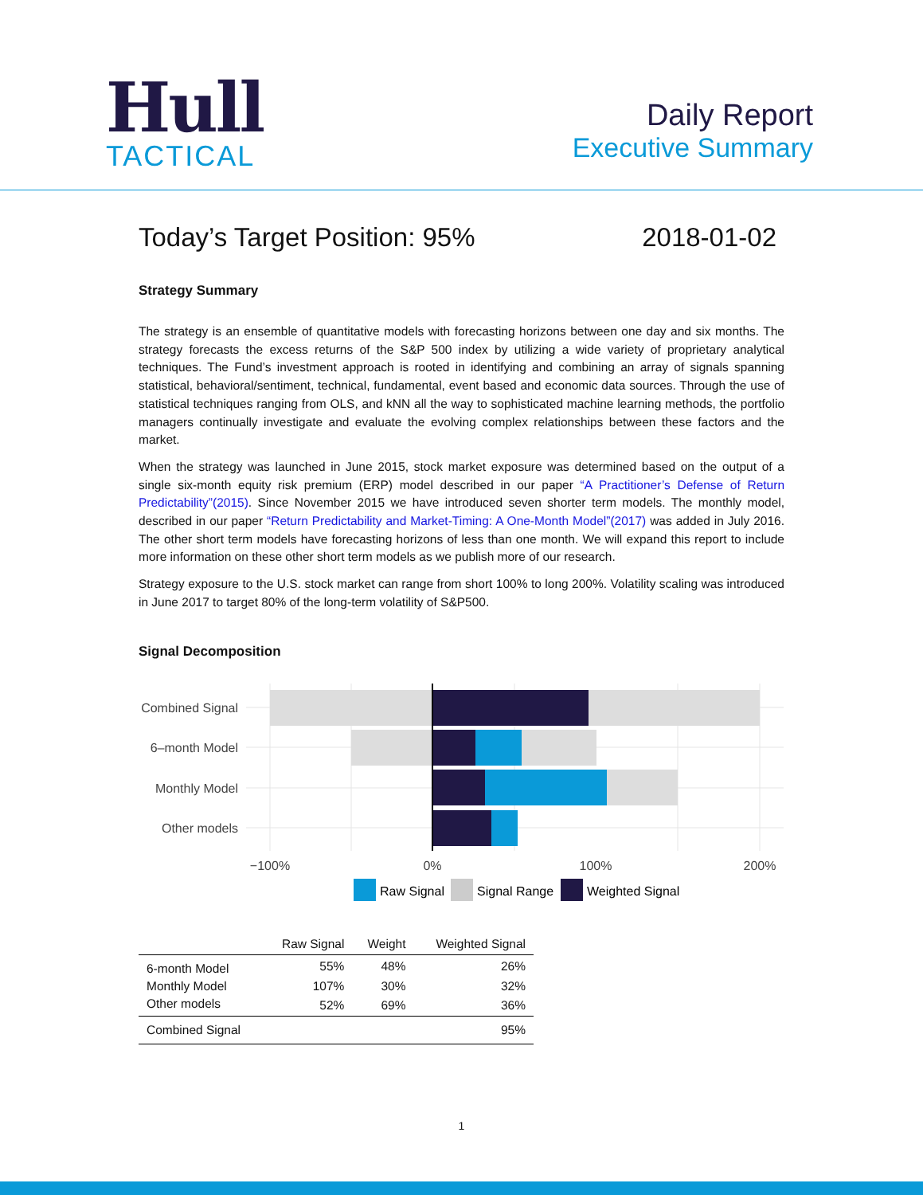Hull
TACTICAL
Daily Report
Executive Summary
Today’s Target Position: 95% 2018-01-02
Strategy Summary
The strategy is an ensemble of quantitative models with forecasting horizons between one day and six months. The strategy forecasts the excess returns of the S&P 500 index by utilizing a wide variety of proprietary analytical techniques. The Fund’s investment approach is rooted in identifying and combining an array of signals spanning statistical, behavioral/sentiment, technical, fundamental, event based and economic data sources. Through the use of statistical techniques ranging from OLS, and kNN all the way to sophisticated machine learning methods, the portfolio managers continually investigate and evaluate the evolving complex relationships between these factors and the market.
When the strategy was launched in June 2015, stock market exposure was determined based on the output of a single six-month equity risk premium (ERP) model described in our paper “A Practitioner’s Defense of Return Predictability”(2015). Since November 2015 we have introduced seven shorter term models. The monthly model, described in our paper “Return Predictability and Market-Timing: A One-Month Model”(2017) was added in July 2016. The other short term models have forecasting horizons of less than one month. We will expand this report to include more information on these other short term models as we publish more of our research.
Strategy exposure to the U.S. stock market can range from short 100% to long 200%. Volatility scaling was introduced in June 2017 to target 80% of the long-term volatility of S&P500.
Signal Decomposition
Combined Signal
6–month Model
Monthly Model
Other models
−100%
0%
100%
200%
Raw Signal
Signal Range
Weighted Signal
| | Raw Signal | Weight | Weighted Signal |
| --- | --- | --- | --- |
| 6-month Model | 55% | 48% | 26% |
| Monthly Model | 107% | 30% | 32% |
| Other models | 52% | 69% | 36% |
| Combined Signal | | | 95% |
1